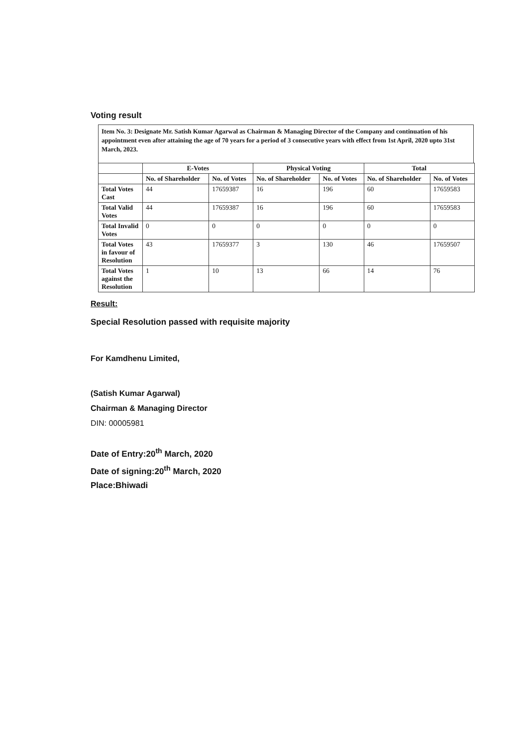Voting result
Item No. 3: Designate Mr. Satish Kumar Agarwal as Chairman & Managing Director of the Company and continuation of his appointment even after attaining the age of 70 years for a period of 3 consecutive years with effect from 1st April, 2020 upto 31st March, 2023.
| | E-Votes | | Physical Voting | | Total | |
| --- | --- | --- | --- | --- | --- | --- |
| | No. of Shareholder | No. of Votes | No. of Shareholder | No. of Votes | No. of Shareholder | No. of Votes |
| Total Votes Cast | 44 | 17659387 | 16 | 196 | 60 | 17659583 |
| Total Valid Votes | 44 | 17659387 | 16 | 196 | 60 | 17659583 |
| Total Invalid Votes | 0 | 0 | 0 | 0 | 0 | 0 |
| Total Votes in favour of Resolution | 43 | 17659377 | 3 | 130 | 46 | 17659507 |
| Total Votes against the Resolution | 1 | 10 | 13 | 66 | 14 | 76 |
Result:
Special Resolution passed with requisite majority
For Kamdhenu Limited,
(Satish Kumar Agarwal)
Chairman & Managing Director
DIN: 00005981
Date of Entry:20<sup>th</sup> March, 2020
Date of signing:20<sup>th</sup> March, 2020
Place:Bhiwadi